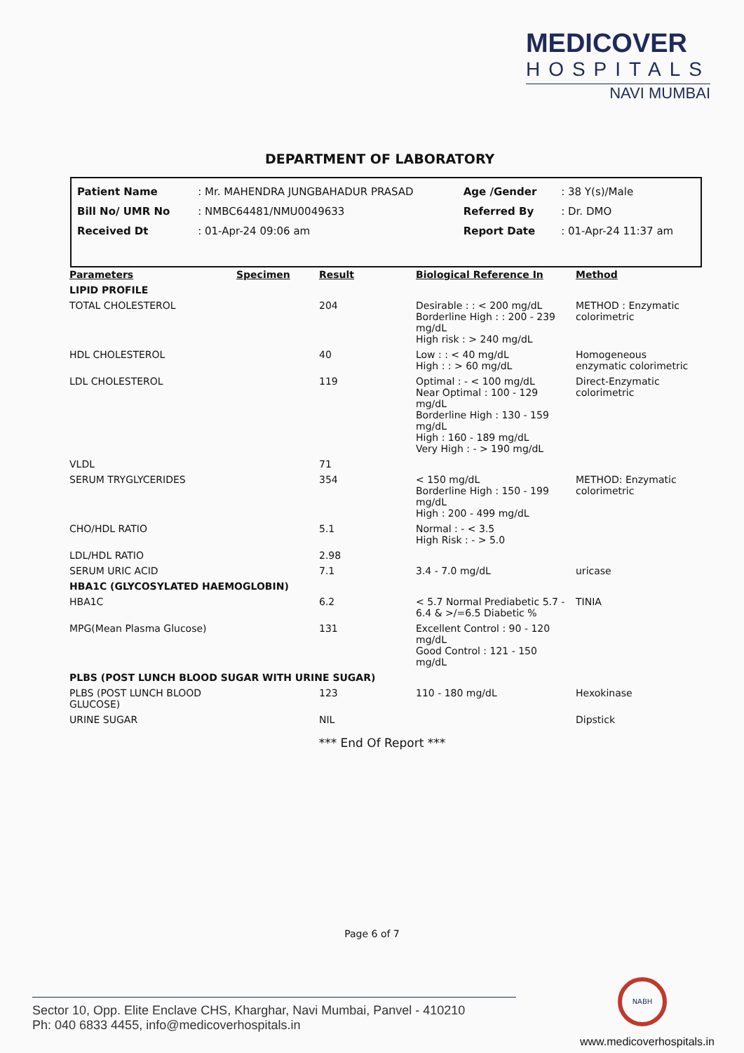MEDICOVER
HOSPITALS
NAVI MUMBAI
DEPARTMENT OF LABORATORY
| Patient Name | : Mr. MAHENDRA JUNGBAHADUR PRASAD | Age /Gender | : 38 Y(s)/Male |
| Bill No/ UMR No | : NMBC64481/NMU0049633 | Referred By | : Dr. DMO |
| Received Dt | : 01-Apr-24 09:06 am | Report Date | : 01-Apr-24 11:37 am |
| Parameters | Specimen | Result | Biological Reference In | Method |
| --- | --- | --- | --- | --- |
| LIPID PROFILE | | | | |
| TOTAL CHOLESTEROL | | 204 | Desirable : : < 200 mg/dL Borderline High : : 200 - 239 mg/dL High risk : > 240 mg/dL | METHOD : Enzymatic colorimetric |
| HDL CHOLESTEROL | | 40 | Low : : < 40 mg/dL High : : > 60 mg/dL | Homogeneous enzymatic colorimetric |
| LDL CHOLESTEROL | | 119 | Optimal : - < 100 mg/dL Near Optimal : 100 - 129 mg/dL Borderline High : 130 - 159 mg/dL High : 160 - 189 mg/dL Very High : - > 190 mg/dL | Direct-Enzymatic colorimetric |
| VLDL | | 71 | | |
| SERUM TRYGLYCERIDES | | 354 | < 150 mg/dL Borderline High : 150 - 199 mg/dL High : 200 - 499 mg/dL | METHOD: Enzymatic colorimetric |
| CHO/HDL RATIO | | 5.1 | Normal : - < 3.5 High Risk : - > 5.0 | |
| LDL/HDL RATIO | | 2.98 | | |
| SERUM URIC ACID | | 7.1 | 3.4 - 7.0 mg/dL | uricase |
| HBA1C (GLYCOSYLATED HAEMOGLOBIN) | | | | |
| HBA1C | | 6.2 | < 5.7 Normal Prediabetic 5.7 - 6.4 & >/=6.5 Diabetic % | TINIA |
| MPG(Mean Plasma Glucose) | | 131 | Excellent Control : 90 - 120 mg/dL Good Control : 121 - 150 mg/dL | |
| PLBS (POST LUNCH BLOOD SUGAR WITH URINE SUGAR) | | | | |
| PLBS (POST LUNCH BLOOD GLUCOSE) | | 123 | 110 - 180 mg/dL | Hexokinase |
| URINE SUGAR | | NIL | | Dipstick |
*** End Of Report ***
Page 6 of 7
NABH
Sector 10, Opp. Elite Enclave CHS, Kharghar, Navi Mumbai, Panvel - 410210
Ph: 040 6833 4455, info@medicoverhospitals.in
www.medicoverhospitals.in